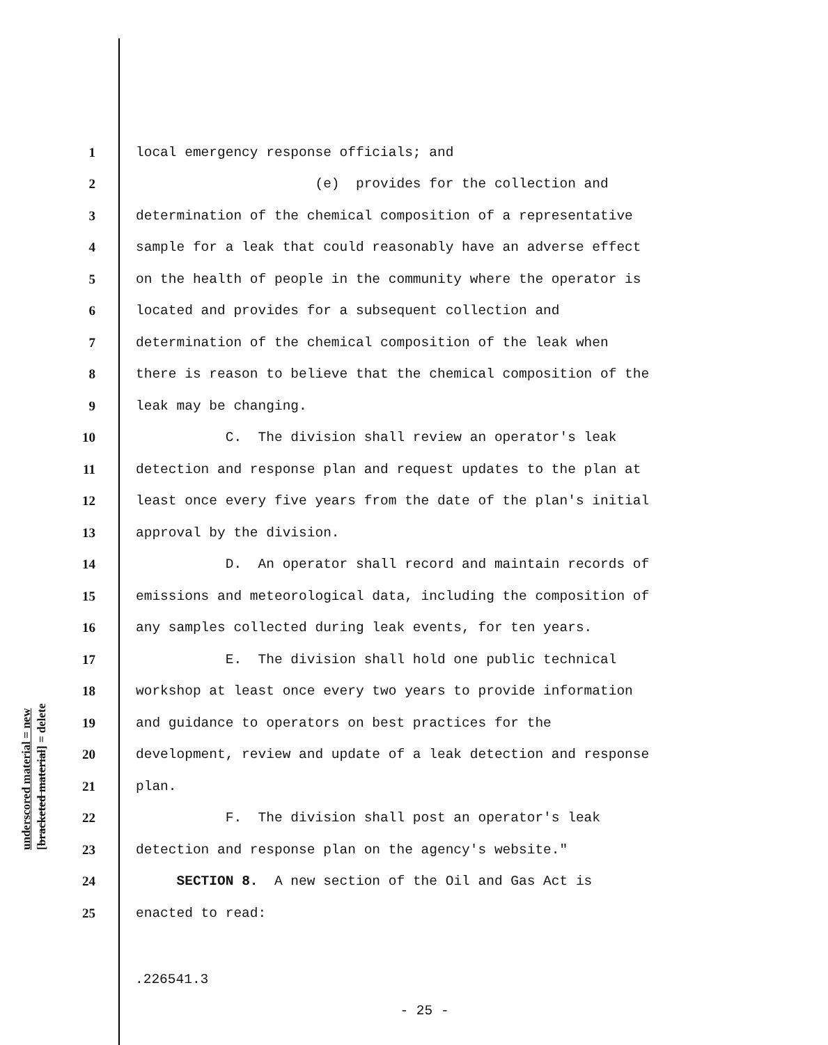underscored material = new [bracketed material] = delete
1 local emergency response officials; and
2 (e) provides for the collection and
3 determination of the chemical composition of a representative
4 sample for a leak that could reasonably have an adverse effect
5 on the health of people in the community where the operator is
6 located and provides for a subsequent collection and
7 determination of the chemical composition of the leak when
8 there is reason to believe that the chemical composition of the
9 leak may be changing.
10 C. The division shall review an operator's leak
11 detection and response plan and request updates to the plan at
12 least once every five years from the date of the plan's initial
13 approval by the division.
14 D. An operator shall record and maintain records of
15 emissions and meteorological data, including the composition of
16 any samples collected during leak events, for ten years.
17 E. The division shall hold one public technical
18 workshop at least once every two years to provide information
19 and guidance to operators on best practices for the
20 development, review and update of a leak detection and response
21 plan.
22 F. The division shall post an operator's leak
23 detection and response plan on the agency's website."
24 SECTION 8. A new section of the Oil and Gas Act is
25 enacted to read:
.226541.3
- 25 -